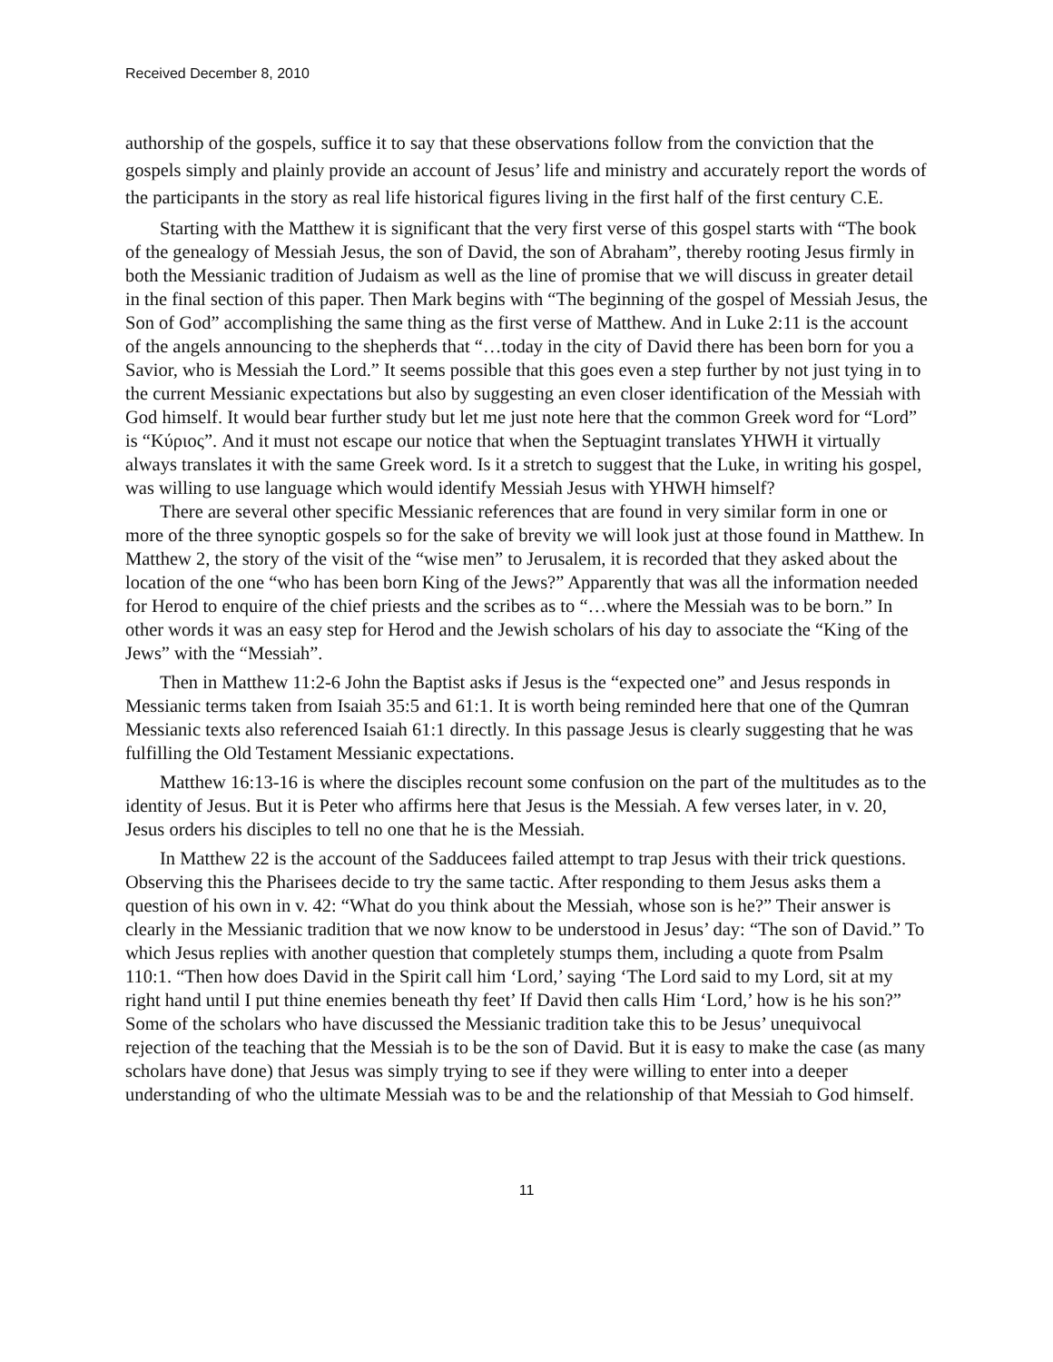Received December 8, 2010
authorship of the gospels, suffice it to say that these observations follow from the conviction that the gospels simply and plainly provide an account of Jesus’ life and ministry and accurately report the words of the participants in the story as real life historical figures living in the first half of the first century C.E.
Starting with the Matthew it is significant that the very first verse of this gospel starts with “The book of the genealogy of Messiah Jesus, the son of David, the son of Abraham”, thereby rooting Jesus firmly in both the Messianic tradition of Judaism as well as the line of promise that we will discuss in greater detail in the final section of this paper. Then Mark begins with “The beginning of the gospel of Messiah Jesus, the Son of God” accomplishing the same thing as the first verse of Matthew. And in Luke 2:11 is the account of the angels announcing to the shepherds that “…today in the city of David there has been born for you a Savior, who is Messiah the Lord.” It seems possible that this goes even a step further by not just tying in to the current Messianic expectations but also by suggesting an even closer identification of the Messiah with God himself. It would bear further study but let me just note here that the common Greek word for “Lord” is “Κύριος”. And it must not escape our notice that when the Septuagint translates YHWH it virtually always translates it with the same Greek word. Is it a stretch to suggest that the Luke, in writing his gospel, was willing to use language which would identify Messiah Jesus with YHWH himself?
There are several other specific Messianic references that are found in very similar form in one or more of the three synoptic gospels so for the sake of brevity we will look just at those found in Matthew. In Matthew 2, the story of the visit of the “wise men” to Jerusalem, it is recorded that they asked about the location of the one “who has been born King of the Jews?” Apparently that was all the information needed for Herod to enquire of the chief priests and the scribes as to “…where the Messiah was to be born.” In other words it was an easy step for Herod and the Jewish scholars of his day to associate the “King of the Jews” with the “Messiah”.
Then in Matthew 11:2-6 John the Baptist asks if Jesus is the “expected one” and Jesus responds in Messianic terms taken from Isaiah 35:5 and 61:1. It is worth being reminded here that one of the Qumran Messianic texts also referenced Isaiah 61:1 directly. In this passage Jesus is clearly suggesting that he was fulfilling the Old Testament Messianic expectations.
Matthew 16:13-16 is where the disciples recount some confusion on the part of the multitudes as to the identity of Jesus. But it is Peter who affirms here that Jesus is the Messiah. A few verses later, in v. 20, Jesus orders his disciples to tell no one that he is the Messiah.
In Matthew 22 is the account of the Sadducees failed attempt to trap Jesus with their trick questions. Observing this the Pharisees decide to try the same tactic. After responding to them Jesus asks them a question of his own in v. 42: “What do you think about the Messiah, whose son is he?” Their answer is clearly in the Messianic tradition that we now know to be understood in Jesus’ day: “The son of David.” To which Jesus replies with another question that completely stumps them, including a quote from Psalm 110:1. “Then how does David in the Spirit call him ‘Lord,’ saying ‘The Lord said to my Lord, sit at my right hand until I put thine enemies beneath thy feet’ If David then calls Him ‘Lord,’ how is he his son?” Some of the scholars who have discussed the Messianic tradition take this to be Jesus’ unequivocal rejection of the teaching that the Messiah is to be the son of David. But it is easy to make the case (as many scholars have done) that Jesus was simply trying to see if they were willing to enter into a deeper understanding of who the ultimate Messiah was to be and the relationship of that Messiah to God himself.
11